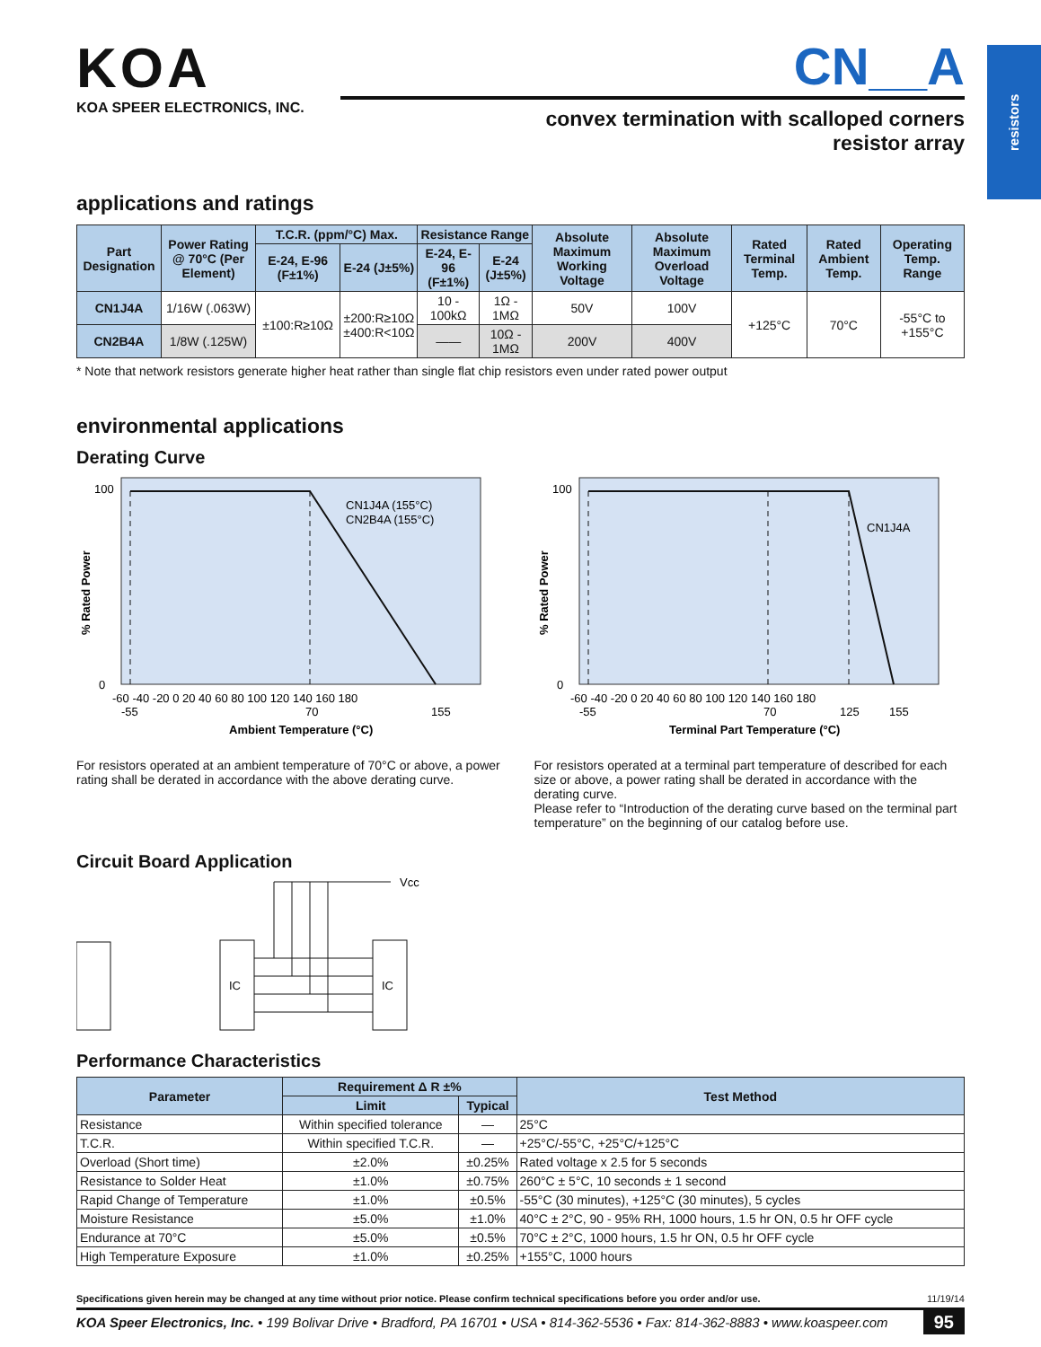resistors
KOA
KOA SPEER ELECTRONICS, INC.
CN__A
convex termination with scalloped corners
resistor array
applications and ratings
| Part Designation | Power Rating @ 70°C (Per Element) | T.C.R. (ppm/°C) Max. | | Resistance Range | | Absolute Maximum Working Voltage | Absolute Maximum Overload Voltage | Rated Terminal Temp. | Rated Ambient Temp. | Operating Temp. Range |
| --- | --- | --- | --- | --- | --- | --- | --- | --- | --- | --- |
| | | E-24, E-96 (F±1%) | E-24 (J±5%) | E-24, E-96 (F±1%) | E-24 (J±5%) | | | | | |
| CN1J4A | 1/16W (.063W) | ±100:R≥10Ω | ±200:R≥10Ω ±400:R<10Ω | 10 - 100kΩ | 1Ω - 1MΩ | 50V | 100V | +125°C | 70°C | -55°C to +155°C |
| CN2B4A | 1/8W (.125W) | | | —— | 10Ω - 1MΩ | 200V | 400V | | | |
* Note that network resistors generate higher heat rather than single flat chip resistors even under rated power output
environmental applications
Derating Curve
CN1J4A (155°C)
CN2B4A (155°C)
100
0
-60 -40 -20 0 20 40 60 80 100 120 140 160 180
-55
70
155
Ambient Temperature (°C)
% Rated Power
For resistors operated at an ambient temperature of 70°C or above, a power rating shall be derated in accordance with the above derating curve.
CN1J4A
100
0
-60 -40 -20 0 20 40 60 80 100 120 140 160 180
-55
70
125
155
Terminal Part Temperature (°C)
% Rated Power
For resistors operated at a terminal part temperature of described for each size or above, a power rating shall be derated in accordance with the derating curve.
Please refer to “Introduction of the derating curve based on the terminal part temperature” on the beginning of our catalog before use.
Circuit Board Application
IC
IC
Vcc
Performance Characteristics
| Parameter | Requirement Δ R ±% | | Test Method |
| --- | --- | --- | --- |
| | Limit | Typical | |
| Resistance | Within specified tolerance | — | 25°C |
| T.C.R. | Within specified T.C.R. | — | +25°C/-55°C, +25°C/+125°C |
| Overload (Short time) | ±2.0% | ±0.25% | Rated voltage x 2.5 for 5 seconds |
| Resistance to Solder Heat | ±1.0% | ±0.75% | 260°C ± 5°C, 10 seconds ± 1 second |
| Rapid Change of Temperature | ±1.0% | ±0.5% | -55°C (30 minutes), +125°C (30 minutes), 5 cycles |
| Moisture Resistance | ±5.0% | ±1.0% | 40°C ± 2°C, 90 - 95% RH, 1000 hours, 1.5 hr ON, 0.5 hr OFF cycle |
| Endurance at 70°C | ±5.0% | ±0.5% | 70°C ± 2°C, 1000 hours, 1.5 hr ON, 0.5 hr OFF cycle |
| High Temperature Exposure | ±1.0% | ±0.25% | +155°C, 1000 hours |
Specifications given herein may be changed at any time without prior notice. Please confirm technical specifications before you order and/or use. 11/19/14
KOA Speer Electronics, Inc. • 199 Bolivar Drive • Bradford, PA 16701 • USA • 814-362-5536 • Fax: 814-362-8883 • www.koaspeer.com 95